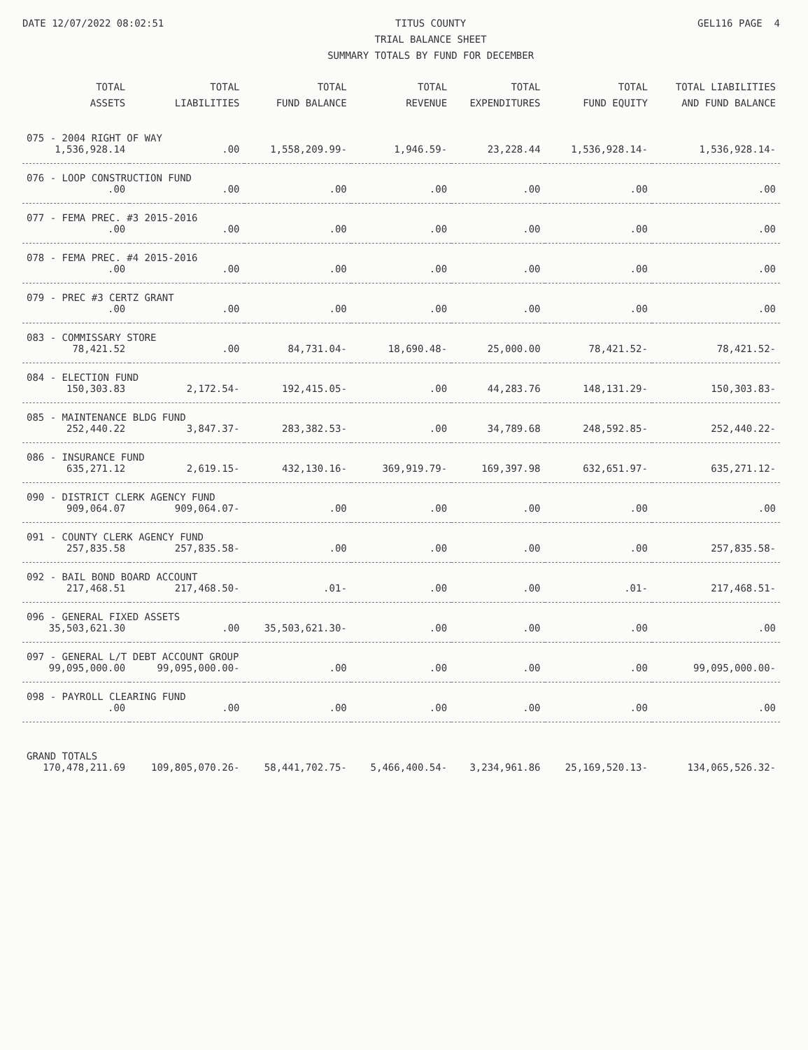DATE 12/07/2022 08:02:51 TITUS COUNTY
TRIAL BALANCE SHEET
SUMMARY TOTALS BY FUND FOR DECEMBER
GEL116 PAGE 4
| TOTAL ASSETS | TOTAL LIABILITIES | TOTAL FUND BALANCE | TOTAL REVENUE | TOTAL EXPENDITURES | TOTAL FUND EQUITY | TOTAL LIABILITIES AND FUND BALANCE |
| --- | --- | --- | --- | --- | --- | --- |
| 075 - 2004 RIGHT OF WAY | | | | | | |
| 1,536,928.14 | .00 | 1,558,209.99- | 1,946.59- | 23,228.44 | 1,536,928.14- | 1,536,928.14- |
| 076 - LOOP CONSTRUCTION FUND | | | | | | |
| .00 | .00 | .00 | .00 | .00 | .00 | .00 |
| 077 - FEMA PREC. #3 2015-2016 | | | | | | |
| .00 | .00 | .00 | .00 | .00 | .00 | .00 |
| 078 - FEMA PREC. #4 2015-2016 | | | | | | |
| .00 | .00 | .00 | .00 | .00 | .00 | .00 |
| 079 - PREC #3 CERTZ GRANT | | | | | | |
| .00 | .00 | .00 | .00 | .00 | .00 | .00 |
| 083 - COMMISSARY STORE | | | | | | |
| 78,421.52 | .00 | 84,731.04- | 18,690.48- | 25,000.00 | 78,421.52- | 78,421.52- |
| 084 - ELECTION FUND | | | | | | |
| 150,303.83 | 2,172.54- | 192,415.05- | .00 | 44,283.76 | 148,131.29- | 150,303.83- |
| 085 - MAINTENANCE BLDG FUND | | | | | | |
| 252,440.22 | 3,847.37- | 283,382.53- | .00 | 34,789.68 | 248,592.85- | 252,440.22- |
| 086 - INSURANCE FUND | | | | | | |
| 635,271.12 | 2,619.15- | 432,130.16- | 369,919.79- | 169,397.98 | 632,651.97- | 635,271.12- |
| 090 - DISTRICT CLERK AGENCY FUND | | | | | | |
| 909,064.07 | 909,064.07- | .00 | .00 | .00 | .00 | .00 |
| 091 - COUNTY CLERK AGENCY FUND | | | | | | |
| 257,835.58 | 257,835.58- | .00 | .00 | .00 | .00 | 257,835.58- |
| 092 - BAIL BOND BOARD ACCOUNT | | | | | | |
| 217,468.51 | 217,468.50- | .01- | .00 | .00 | .01- | 217,468.51- |
| 096 - GENERAL FIXED ASSETS | | | | | | |
| 35,503,621.30 | .00 | 35,503,621.30- | .00 | .00 | .00 | .00 |
| 097 - GENERAL L/T DEBT ACCOUNT GROUP | | | | | | |
| 99,095,000.00 | 99,095,000.00- | .00 | .00 | .00 | .00 | 99,095,000.00- |
| 098 - PAYROLL CLEARING FUND | | | | | | |
| .00 | .00 | .00 | .00 | .00 | .00 | .00 |
| GRAND TOTALS | | | | | | |
| 170,478,211.69 | 109,805,070.26- | 58,441,702.75- | 5,466,400.54- | 3,234,961.86 | 25,169,520.13- | 134,065,526.32- |